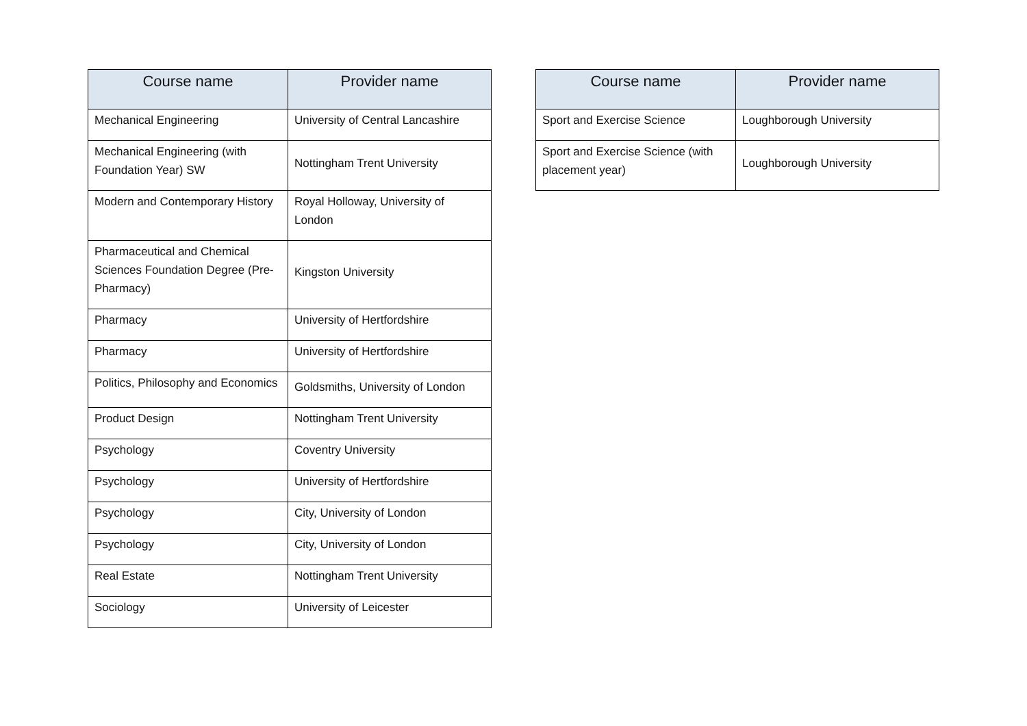| Course name | Provider name |
| --- | --- |
| Mechanical Engineering | University of Central Lancashire |
| Mechanical Engineering (with Foundation Year) SW | Nottingham Trent University |
| Modern and Contemporary History | Royal Holloway, University of London |
| Pharmaceutical and Chemical Sciences Foundation Degree (Pre-Pharmacy) | Kingston University |
| Pharmacy | University of Hertfordshire |
| Pharmacy | University of Hertfordshire |
| Politics, Philosophy and Economics | Goldsmiths, University of London |
| Product Design | Nottingham Trent University |
| Psychology | Coventry University |
| Psychology | University of Hertfordshire |
| Psychology | City, University of London |
| Psychology | City, University of London |
| Real Estate | Nottingham Trent University |
| Sociology | University of Leicester |
| Course name | Provider name |
| --- | --- |
| Sport and Exercise Science | Loughborough University |
| Sport and Exercise Science (with placement year) | Loughborough University |